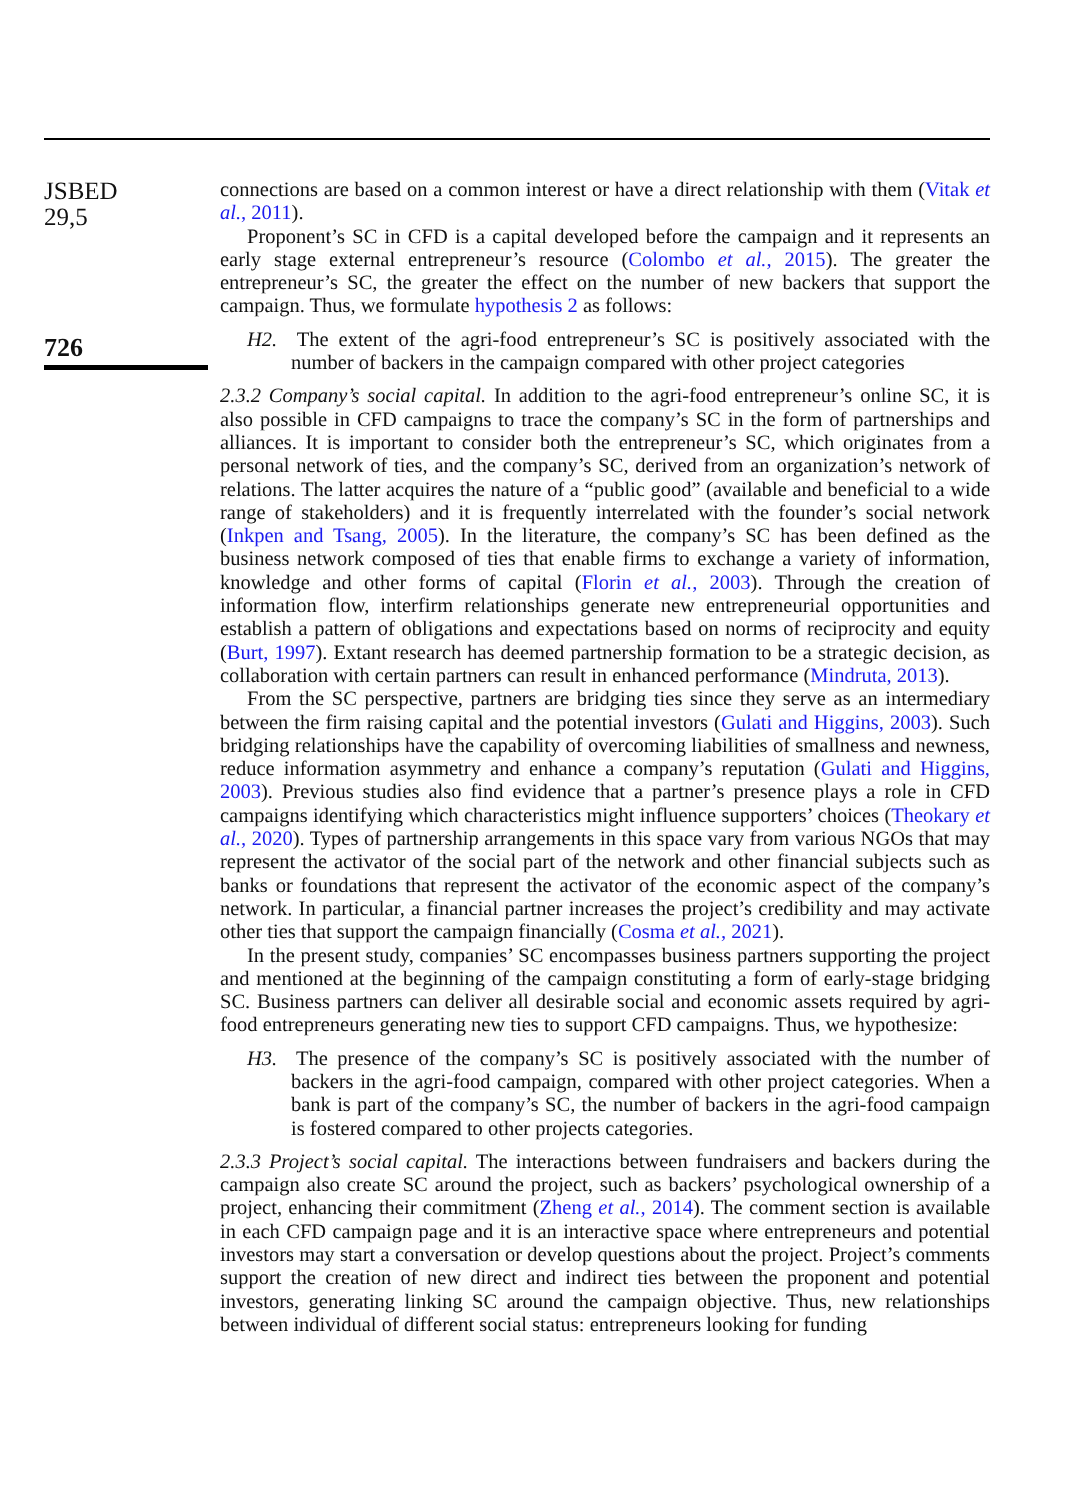JSBED
29,5
726
connections are based on a common interest or have a direct relationship with them (Vitak et al., 2011).
Proponent’s SC in CFD is a capital developed before the campaign and it represents an early stage external entrepreneur’s resource (Colombo et al., 2015). The greater the entrepreneur’s SC, the greater the effect on the number of new backers that support the campaign. Thus, we formulate hypothesis 2 as follows:
H2. The extent of the agri-food entrepreneur’s SC is positively associated with the number of backers in the campaign compared with other project categories
2.3.2 Company’s social capital. In addition to the agri-food entrepreneur’s online SC, it is also possible in CFD campaigns to trace the company’s SC in the form of partnerships and alliances. It is important to consider both the entrepreneur’s SC, which originates from a personal network of ties, and the company’s SC, derived from an organization’s network of relations. The latter acquires the nature of a “public good” (available and beneficial to a wide range of stakeholders) and it is frequently interrelated with the founder’s social network (Inkpen and Tsang, 2005). In the literature, the company’s SC has been defined as the business network composed of ties that enable firms to exchange a variety of information, knowledge and other forms of capital (Florin et al., 2003). Through the creation of information flow, interfirm relationships generate new entrepreneurial opportunities and establish a pattern of obligations and expectations based on norms of reciprocity and equity (Burt, 1997). Extant research has deemed partnership formation to be a strategic decision, as collaboration with certain partners can result in enhanced performance (Mindruta, 2013).
From the SC perspective, partners are bridging ties since they serve as an intermediary between the firm raising capital and the potential investors (Gulati and Higgins, 2003). Such bridging relationships have the capability of overcoming liabilities of smallness and newness, reduce information asymmetry and enhance a company’s reputation (Gulati and Higgins, 2003). Previous studies also find evidence that a partner’s presence plays a role in CFD campaigns identifying which characteristics might influence supporters’ choices (Theokary et al., 2020). Types of partnership arrangements in this space vary from various NGOs that may represent the activator of the social part of the network and other financial subjects such as banks or foundations that represent the activator of the economic aspect of the company’s network. In particular, a financial partner increases the project’s credibility and may activate other ties that support the campaign financially (Cosma et al., 2021).
In the present study, companies’ SC encompasses business partners supporting the project and mentioned at the beginning of the campaign constituting a form of early-stage bridging SC. Business partners can deliver all desirable social and economic assets required by agri-food entrepreneurs generating new ties to support CFD campaigns. Thus, we hypothesize:
H3. The presence of the company’s SC is positively associated with the number of backers in the agri-food campaign, compared with other project categories. When a bank is part of the company’s SC, the number of backers in the agri-food campaign is fostered compared to other projects categories.
2.3.3 Project’s social capital. The interactions between fundraisers and backers during the campaign also create SC around the project, such as backers’ psychological ownership of a project, enhancing their commitment (Zheng et al., 2014). The comment section is available in each CFD campaign page and it is an interactive space where entrepreneurs and potential investors may start a conversation or develop questions about the project. Project’s comments support the creation of new direct and indirect ties between the proponent and potential investors, generating linking SC around the campaign objective. Thus, new relationships between individual of different social status: entrepreneurs looking for funding